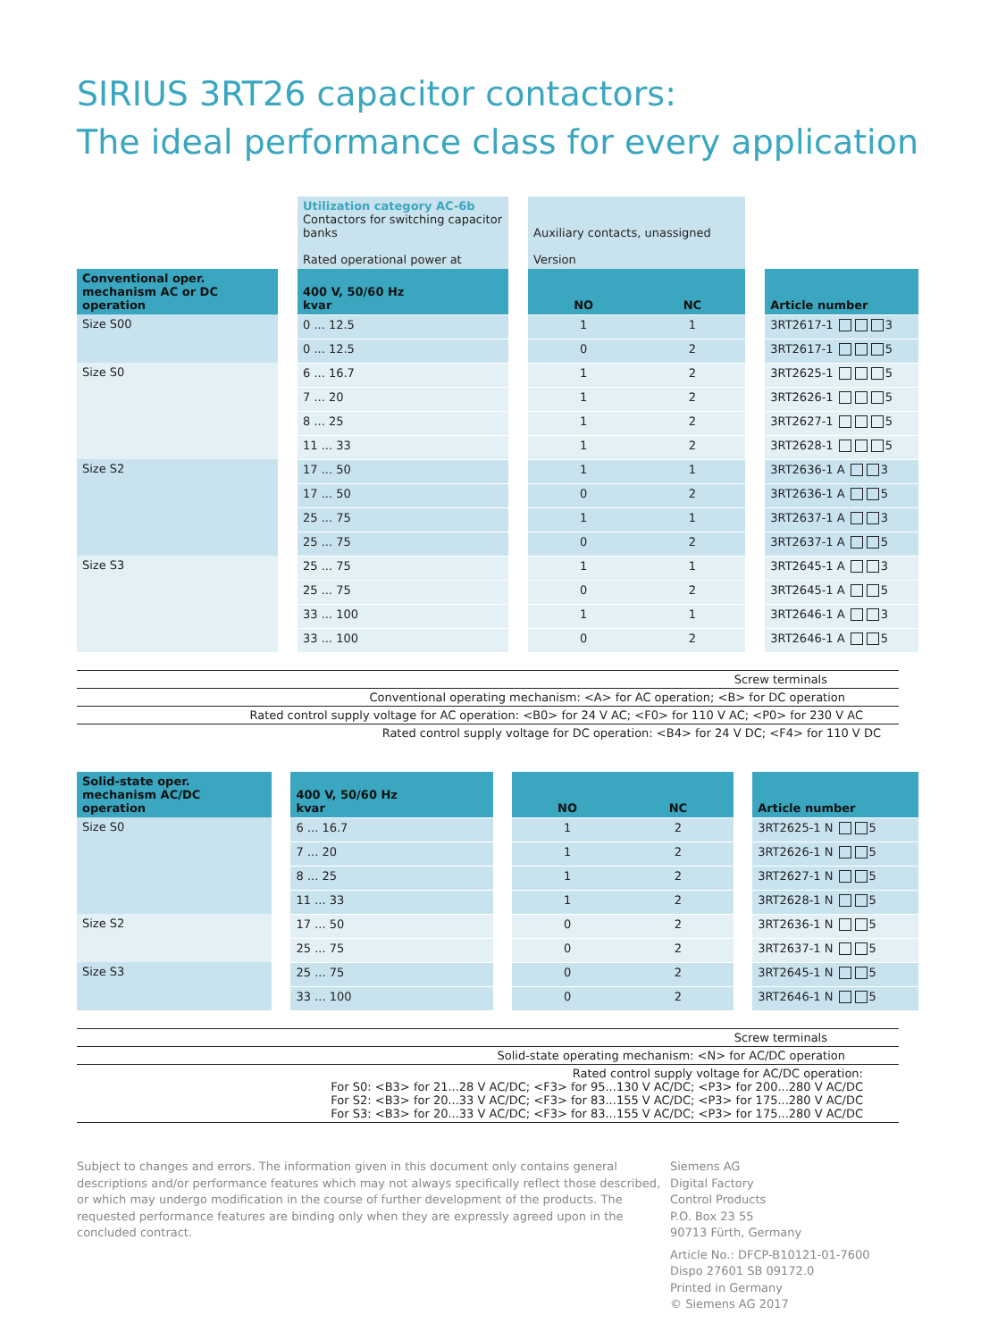SIRIUS 3RT26 capacitor contactors:
The ideal performance class for every application
| | | Utilization category AC-6b Contactors for switching capacitor banks Rated operational power at | | Auxiliary contacts, unassigned Version | | | |
| Conventional oper. mechanism AC or DC operation | | 400 V, 50/60 Hz kvar | | NO | NC | | Article number |
| Size S00 | | 0 ... 12.5 | | 1 | 1 | | 3RT2617-1 3 |
| | | 0 ... 12.5 | | 0 | 2 | | 3RT2617-1 5 |
| Size S0 | | 6 ... 16.7 | | 1 | 2 | | 3RT2625-1 5 |
| | | 7 ... 20 | | 1 | 2 | | 3RT2626-1 5 |
| | | 8 ... 25 | | 1 | 2 | | 3RT2627-1 5 |
| | | 11 ... 33 | | 1 | 2 | | 3RT2628-1 5 |
| Size S2 | | 17 ... 50 | | 1 | 1 | | 3RT2636-1 A 3 |
| | | 17 ... 50 | | 0 | 2 | | 3RT2636-1 A 5 |
| | | 25 ... 75 | | 1 | 1 | | 3RT2637-1 A 3 |
| | | 25 ... 75 | | 0 | 2 | | 3RT2637-1 A 5 |
| Size S3 | | 25 ... 75 | | 1 | 1 | | 3RT2645-1 A 3 |
| | | 25 ... 75 | | 0 | 2 | | 3RT2645-1 A 5 |
| | | 33 ... 100 | | 1 | 1 | | 3RT2646-1 A 3 |
| | | 33 ... 100 | | 0 | 2 | | 3RT2646-1 A 5 |
Screw terminals
Conventional operating mechanism: <A> for AC operation; <B> for DC operation
Rated control supply voltage for AC operation: <B0> for 24 V AC; <F0> for 110 V AC; <P0> for 230 V AC
Rated control supply voltage for DC operation: <B4> for 24 V DC; <F4> for 110 V DC
| Solid-state oper. mechanism AC/DC operation | | 400 V, 50/60 Hz kvar | | NO | NC | | Article number |
| --- | --- | --- | --- | --- | --- | --- | --- |
| Size S0 | | 6 ... 16.7 | | 1 | 2 | | 3RT2625-1 N 5 |
| | | 7 ... 20 | | 1 | 2 | | 3RT2626-1 N 5 |
| | | 8 ... 25 | | 1 | 2 | | 3RT2627-1 N 5 |
| | | 11 ... 33 | | 1 | 2 | | 3RT2628-1 N 5 |
| Size S2 | | 17 ... 50 | | 0 | 2 | | 3RT2636-1 N 5 |
| | | 25 ... 75 | | 0 | 2 | | 3RT2637-1 N 5 |
| Size S3 | | 25 ... 75 | | 0 | 2 | | 3RT2645-1 N 5 |
| | | 33 ... 100 | | 0 | 2 | | 3RT2646-1 N 5 |
Screw terminals
Solid-state operating mechanism: <N> for AC/DC operation
Rated control supply voltage for AC/DC operation:
For S0: <B3> for 21...28 V AC/DC; <F3> for 95...130 V AC/DC; <P3> for 200...280 V AC/DC
For S2: <B3> for 20...33 V AC/DC; <F3> for 83...155 V AC/DC; <P3> for 175...280 V AC/DC
For S3: <B3> for 20...33 V AC/DC; <F3> for 83...155 V AC/DC; <P3> for 175...280 V AC/DC
Subject to changes and errors. The information given in this document only contains general descriptions and/or performance features which may not always specifically reflect those described, or which may undergo modification in the course of further development of the products. The requested performance features are binding only when they are expressly agreed upon in the concluded contract.
Siemens AG
Digital Factory
Control Products
P.O. Box 23 55
90713 Fürth, Germany
Article No.: DFCP-B10121-01-7600
Dispo 27601 SB 09172.0
Printed in Germany
© Siemens AG 2017